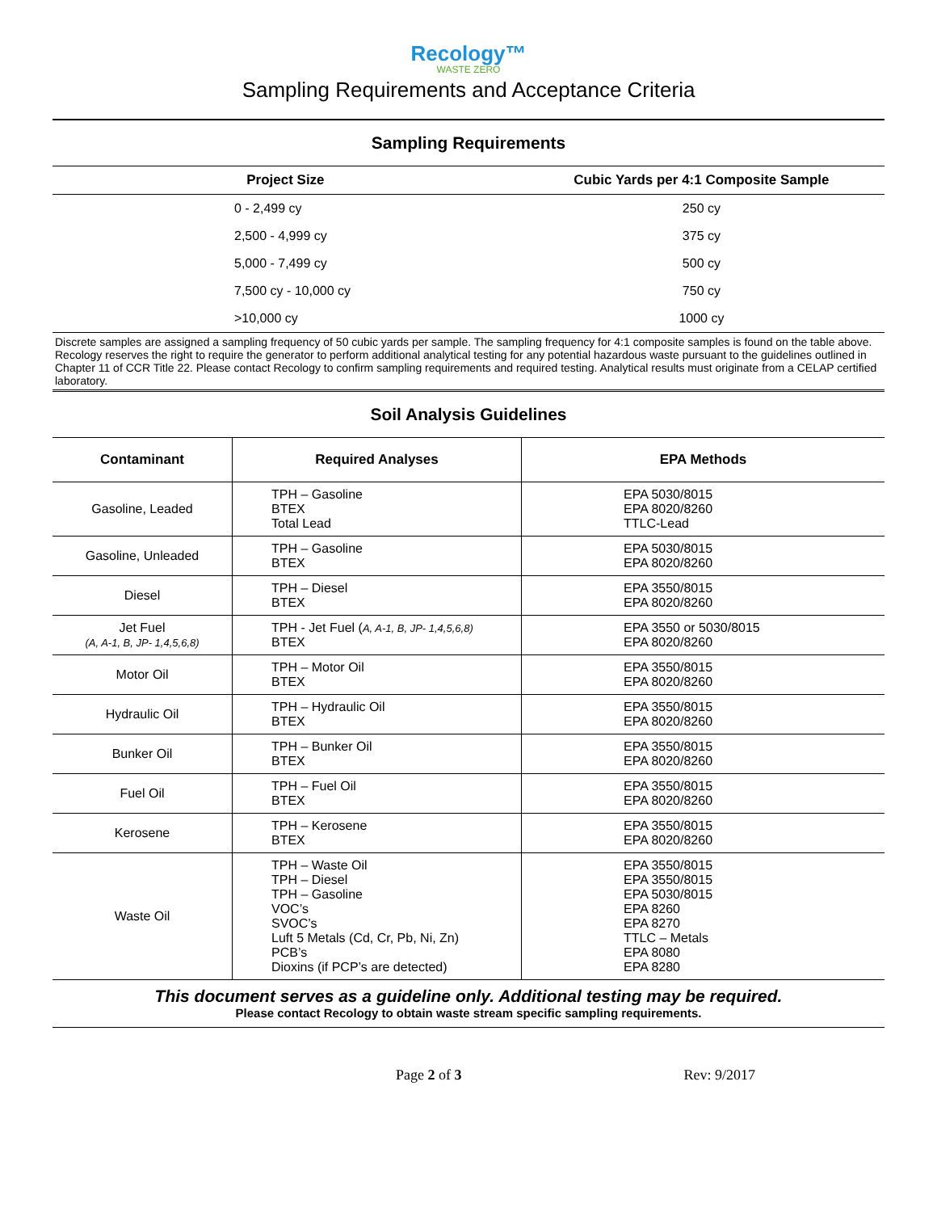Recology™
WASTE ZERO
Sampling Requirements and Acceptance Criteria
Sampling Requirements
| Project Size | Cubic Yards per 4:1 Composite Sample |
| --- | --- |
| 0 - 2,499 cy | 250 cy |
| 2,500 - 4,999 cy | 375 cy |
| 5,000 - 7,499 cy | 500 cy |
| 7,500 cy - 10,000 cy | 750 cy |
| >10,000 cy | 1000 cy |
Discrete samples are assigned a sampling frequency of 50 cubic yards per sample. The sampling frequency for 4:1 composite samples is found on the table above. Recology reserves the right to require the generator to perform additional analytical testing for any potential hazardous waste pursuant to the guidelines outlined in Chapter 11 of CCR Title 22. Please contact Recology to confirm sampling requirements and required testing. Analytical results must originate from a CELAP certified laboratory.
Soil Analysis Guidelines
| Contaminant | Required Analyses | EPA Methods |
| --- | --- | --- |
| Gasoline, Leaded | TPH – Gasoline BTEX Total Lead | EPA 5030/8015 EPA 8020/8260 TTLC-Lead |
| Gasoline, Unleaded | TPH – Gasoline BTEX | EPA 5030/8015 EPA 8020/8260 |
| Diesel | TPH – Diesel BTEX | EPA 3550/8015 EPA 8020/8260 |
| Jet Fuel (A, A-1, B, JP- 1,4,5,6,8) | TPH - Jet Fuel ( A, A-1, B, JP- 1,4,5,6,8) BTEX | EPA 3550 or 5030/8015 EPA 8020/8260 |
| Motor Oil | TPH – Motor Oil BTEX | EPA 3550/8015 EPA 8020/8260 |
| Hydraulic Oil | TPH – Hydraulic Oil BTEX | EPA 3550/8015 EPA 8020/8260 |
| Bunker Oil | TPH – Bunker Oil BTEX | EPA 3550/8015 EPA 8020/8260 |
| Fuel Oil | TPH – Fuel Oil BTEX | EPA 3550/8015 EPA 8020/8260 |
| Kerosene | TPH – Kerosene BTEX | EPA 3550/8015 EPA 8020/8260 |
| Waste Oil | TPH – Waste Oil TPH – Diesel TPH – Gasoline VOC’s SVOC’s Luft 5 Metals (Cd, Cr, Pb, Ni, Zn) PCB’s Dioxins (if PCP’s are detected) | EPA 3550/8015 EPA 3550/8015 EPA 5030/8015 EPA 8260 EPA 8270 TTLC – Metals EPA 8080 EPA 8280 |
This document serves as a guideline only. Additional testing may be required.
Please contact Recology to obtain waste stream specific sampling requirements.
Page 2 of 3 Rev: 9/2017